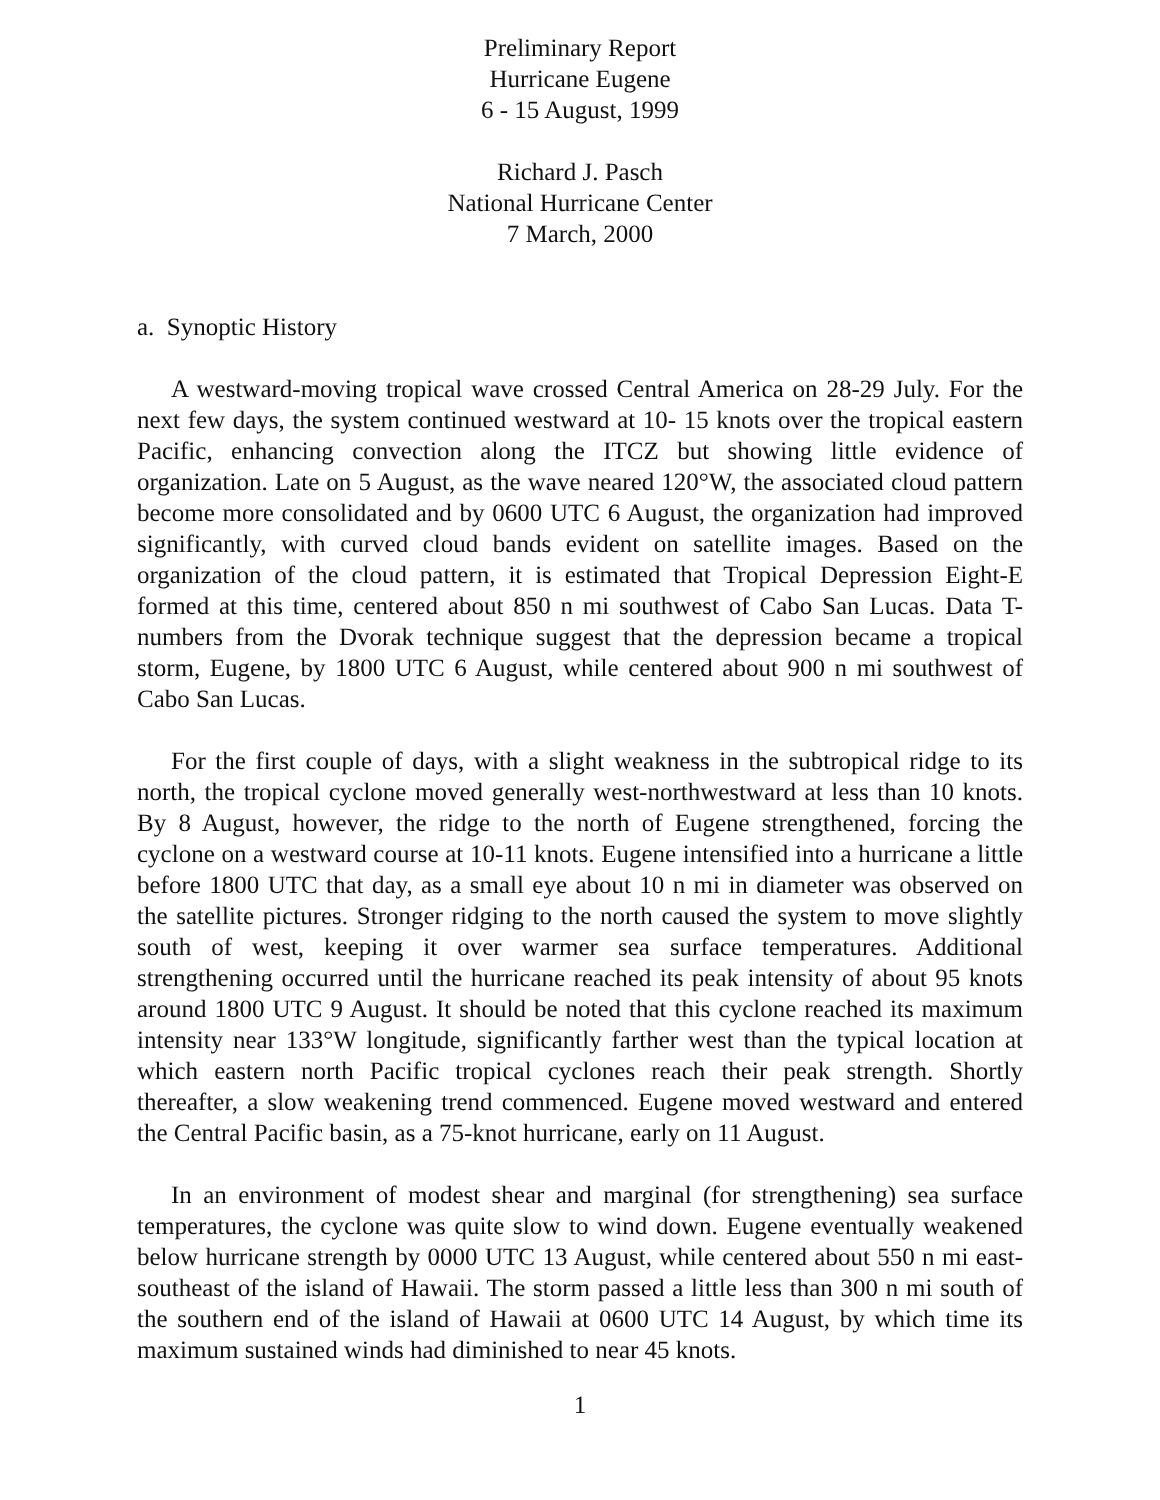Preliminary Report
Hurricane Eugene
6 - 15 August, 1999
Richard J. Pasch
National Hurricane Center
7 March, 2000
a. Synoptic History
A westward-moving tropical wave crossed Central America on 28-29 July. For the next few days, the system continued westward at 10- 15 knots over the tropical eastern Pacific, enhancing convection along the ITCZ but showing little evidence of organization. Late on 5 August, as the wave neared 120°W, the associated cloud pattern become more consolidated and by 0600 UTC 6 August, the organization had improved significantly, with curved cloud bands evident on satellite images. Based on the organization of the cloud pattern, it is estimated that Tropical Depression Eight-E formed at this time, centered about 850 n mi southwest of Cabo San Lucas. Data T-numbers from the Dvorak technique suggest that the depression became a tropical storm, Eugene, by 1800 UTC 6 August, while centered about 900 n mi southwest of Cabo San Lucas.
For the first couple of days, with a slight weakness in the subtropical ridge to its north, the tropical cyclone moved generally west-northwestward at less than 10 knots. By 8 August, however, the ridge to the north of Eugene strengthened, forcing the cyclone on a westward course at 10-11 knots. Eugene intensified into a hurricane a little before 1800 UTC that day, as a small eye about 10 n mi in diameter was observed on the satellite pictures. Stronger ridging to the north caused the system to move slightly south of west, keeping it over warmer sea surface temperatures. Additional strengthening occurred until the hurricane reached its peak intensity of about 95 knots around 1800 UTC 9 August. It should be noted that this cyclone reached its maximum intensity near 133°W longitude, significantly farther west than the typical location at which eastern north Pacific tropical cyclones reach their peak strength. Shortly thereafter, a slow weakening trend commenced. Eugene moved westward and entered the Central Pacific basin, as a 75-knot hurricane, early on 11 August.
In an environment of modest shear and marginal (for strengthening) sea surface temperatures, the cyclone was quite slow to wind down. Eugene eventually weakened below hurricane strength by 0000 UTC 13 August, while centered about 550 n mi east-southeast of the island of Hawaii. The storm passed a little less than 300 n mi south of the southern end of the island of Hawaii at 0600 UTC 14 August, by which time its maximum sustained winds had diminished to near 45 knots.
1